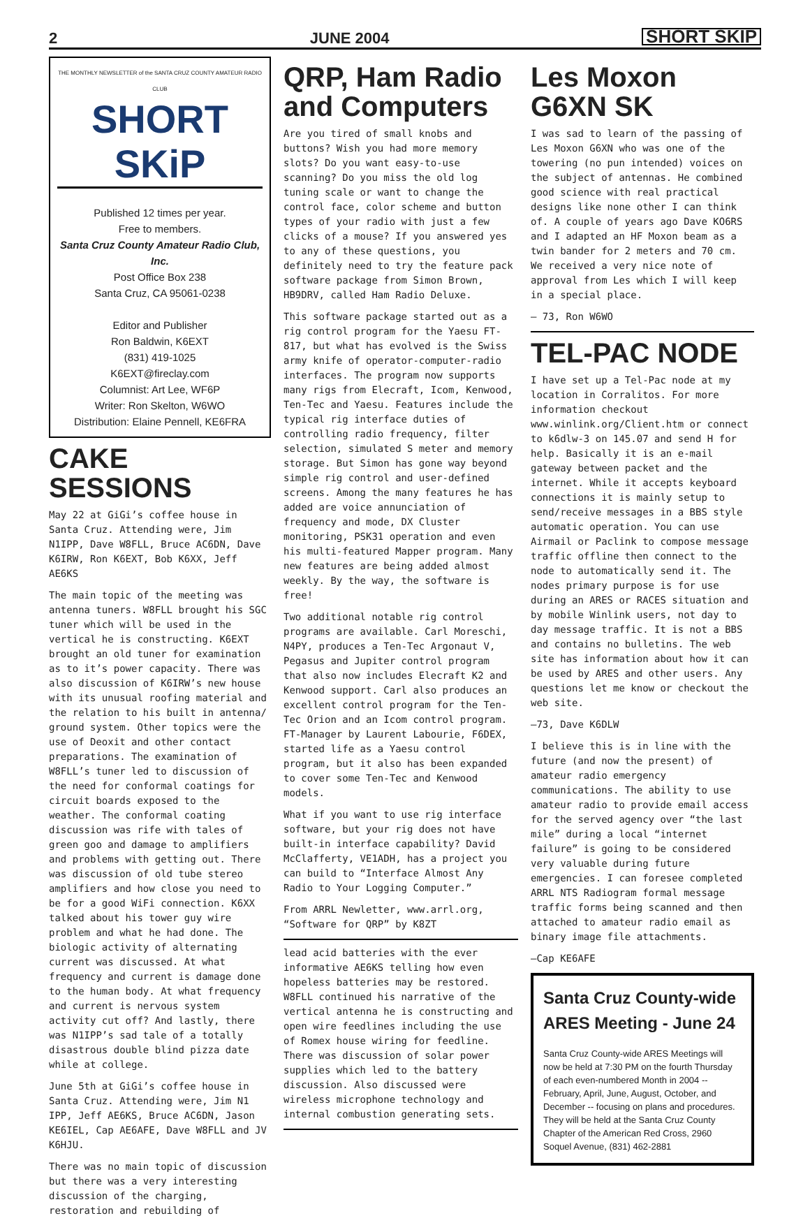2 JUNE 2004 SHORT SKIP
THE MONTHLY NEWSLETTER of the SANTA CRUZ COUNTY AMATEUR RADIO CLUB
SHORT SKiP
Published 12 times per year.
Free to members.
Santa Cruz County Amateur Radio Club, Inc.
Post Office Box 238
Santa Cruz, CA 95061-0238
Editor and Publisher
Ron Baldwin, K6EXT
(831) 419-1025
K6EXT@fireclay.com
Columnist: Art Lee, WF6P
Writer: Ron Skelton, W6WO
Distribution: Elaine Pennell, KE6FRA
CAKE SESSIONS
May 22 at GiGi’s coffee house in Santa Cruz. Attending were, Jim N1IPP, Dave W8FLL, Bruce AC6DN, Dave K6IRW, Ron K6EXT, Bob K6XX, Jeff AE6KS
The main topic of the meeting was antenna tuners. W8FLL brought his SGC tuner which will be used in the vertical he is constructing. K6EXT brought an old tuner for examination as to it’s power capacity. There was also discussion of K6IRW’s new house with its unusual roofing material and the relation to his built in antenna/ ground system. Other topics were the use of Deoxit and other contact preparations. The examination of W8FLL’s tuner led to discussion of the need for conformal coatings for circuit boards exposed to the weather. The conformal coating discussion was rife with tales of green goo and damage to amplifiers and problems with getting out. There was discussion of old tube stereo amplifiers and how close you need to be for a good WiFi connection. K6XX talked about his tower guy wire problem and what he had done. The biologic activity of alternating current was discussed. At what frequency and current is damage done to the human body. At what frequency and current is nervous system activity cut off? And lastly, there was N1IPP’s sad tale of a totally disastrous double blind pizza date while at college.
June 5th at GiGi’s coffee house in Santa Cruz. Attending were, Jim N1 IPP, Jeff AE6KS, Bruce AC6DN, Jason KE6IEL, Cap AE6AFE, Dave W8FLL and JV K6HJU.
There was no main topic of discussion but there was a very interesting discussion of the charging, restoration and rebuilding of
QRP, Ham Radio and Computers
Are you tired of small knobs and buttons? Wish you had more memory slots? Do you want easy-to-use scanning? Do you miss the old log tuning scale or want to change the control face, color scheme and button types of your radio with just a few clicks of a mouse? If you answered yes to any of these questions, you definitely need to try the feature pack software package from Simon Brown, HB9DRV, called Ham Radio Deluxe.
This software package started out as a rig control program for the Yaesu FT-817, but what has evolved is the Swiss army knife of operator-computer-radio interfaces. The program now supports many rigs from Elecraft, Icom, Kenwood, Ten-Tec and Yaesu. Features include the typical rig interface duties of controlling radio frequency, filter selection, simulated S meter and memory storage. But Simon has gone way beyond simple rig control and user-defined screens. Among the many features he has added are voice annunciation of frequency and mode, DX Cluster monitoring, PSK31 operation and even his multi-featured Mapper program. Many new features are being added almost weekly. By the way, the software is free!
Two additional notable rig control programs are available. Carl Moreschi, N4PY, produces a Ten-Tec Argonaut V, Pegasus and Jupiter control program that also now includes Elecraft K2 and Kenwood support. Carl also produces an excellent control program for the Ten-Tec Orion and an Icom control program. FT-Manager by Laurent Labourie, F6DEX, started life as a Yaesu control program, but it also has been expanded to cover some Ten-Tec and Kenwood models.
What if you want to use rig interface software, but your rig does not have built-in interface capability? David McClafferty, VE1ADH, has a project you can build to “Interface Almost Any Radio to Your Logging Computer.”
From ARRL Newletter, www.arrl.org, “Software for QRP” by K8ZT
lead acid batteries with the ever informative AE6KS telling how even hopeless batteries may be restored. W8FLL continued his narrative of the vertical antenna he is constructing and open wire feedlines including the use of Romex house wiring for feedline. There was discussion of solar power supplies which led to the battery discussion. Also discussed were wireless microphone technology and internal combustion generating sets.
Les Moxon G6XN SK
I was sad to learn of the passing of Les Moxon G6XN who was one of the towering (no pun intended) voices on the subject of antennas. He combined good science with real practical designs like none other I can think of. A couple of years ago Dave KO6RS and I adapted an HF Moxon beam as a twin bander for 2 meters and 70 cm. We received a very nice note of approval from Les which I will keep in a special place.
— 73, Ron W6WO
TEL-PAC NODE
I have set up a Tel-Pac node at my location in Corralitos. For more information checkout www.winlink.org/Client.htm or connect to k6dlw-3 on 145.07 and send H for help. Basically it is an e-mail gateway between packet and the internet. While it accepts keyboard connections it is mainly setup to send/receive messages in a BBS style automatic operation. You can use Airmail or Paclink to compose message traffic offline then connect to the node to automatically send it. The nodes primary purpose is for use during an ARES or RACES situation and by mobile Winlink users, not day to day message traffic. It is not a BBS and contains no bulletins. The web site has information about how it can be used by ARES and other users. Any questions let me know or checkout the web site.
—73, Dave K6DLW
I believe this is in line with the future (and now the present) of amateur radio emergency communications. The ability to use amateur radio to provide email access for the served agency over “the last mile” during a local “internet failure” is going to be considered very valuable during future emergencies. I can foresee completed ARRL NTS Radiogram formal message traffic forms being scanned and then attached to amateur radio email as binary image file attachments.
—Cap KE6AFE
Santa Cruz County-wide ARES Meeting - June 24
Santa Cruz County-wide ARES Meetings will now be held at 7:30 PM on the fourth Thursday of each even-numbered Month in 2004 -- February, April, June, August, October, and December -- focusing on plans and procedures. They will be held at the Santa Cruz County Chapter of the American Red Cross, 2960 Soquel Avenue, (831) 462-2881